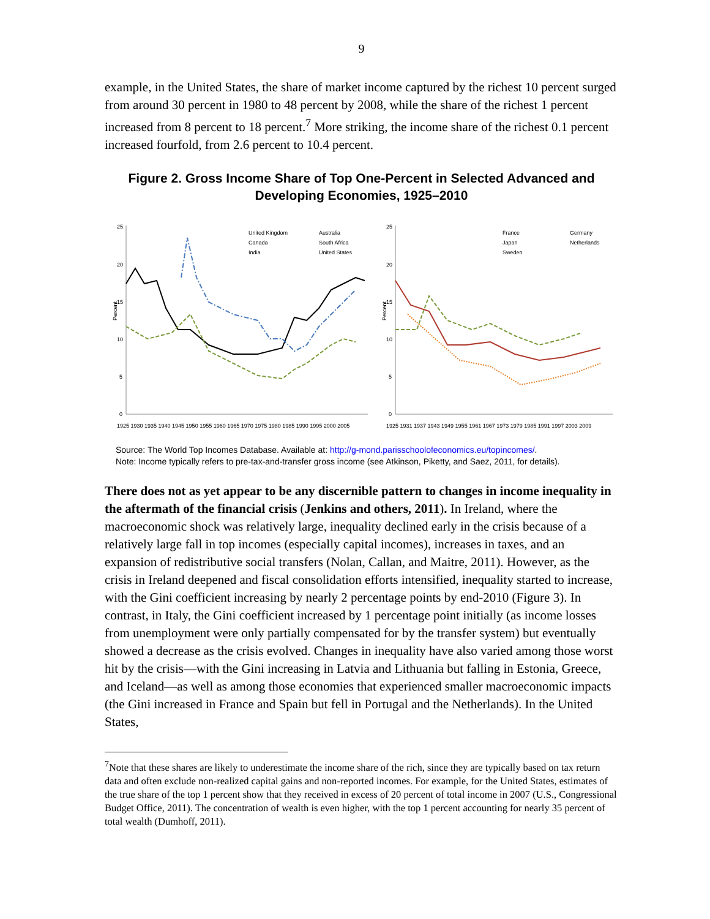9
example, in the United States, the share of market income captured by the richest 10 percent surged from around 30 percent in 1980 to 48 percent by 2008, while the share of the richest 1 percent increased from 8 percent to 18 percent.<sup>7</sup> More striking, the income share of the richest 0.1 percent increased fourfold, from 2.6 percent to 10.4 percent.
Figure 2. Gross Income Share of Top One-Percent in Selected Advanced and Developing Economies, 1925–2010
Percent
25
20
15
10
5
0
United Kingdom
Australia
Canada
South Africa
India
United States
1925 1930 1935 1940 1945 1950 1955 1960 1965 1970 1975 1980 1985 1990 1995 2000 2005
Percent
25
20
15
10
5
0
France
Germany
Japan
Netherlands
Sweden
1925 1931 1937 1943 1949 1955 1961 1967 1973 1979 1985 1991 1997 2003 2009
Source: The World Top Incomes Database. Available at: http://g-mond.parisschoolofeconomics.eu/topincomes/.
Note: Income typically refers to pre-tax-and-transfer gross income (see Atkinson, Piketty, and Saez, 2011, for details).
There does not as yet appear to be any discernible pattern to changes in income inequality in the aftermath of the financial crisis (Jenkins and others, 2011). In Ireland, where the macroeconomic shock was relatively large, inequality declined early in the crisis because of a relatively large fall in top incomes (especially capital incomes), increases in taxes, and an expansion of redistributive social transfers (Nolan, Callan, and Maitre, 2011). However, as the crisis in Ireland deepened and fiscal consolidation efforts intensified, inequality started to increase, with the Gini coefficient increasing by nearly 2 percentage points by end-2010 (Figure 3). In contrast, in Italy, the Gini coefficient increased by 1 percentage point initially (as income losses from unemployment were only partially compensated for by the transfer system) but eventually showed a decrease as the crisis evolved. Changes in inequality have also varied among those worst hit by the crisis—with the Gini increasing in Latvia and Lithuania but falling in Estonia, Greece, and Iceland—as well as among those economies that experienced smaller macroeconomic impacts (the Gini increased in France and Spain but fell in Portugal and the Netherlands). In the United States,
<sup>7</sup> Note that these shares are likely to underestimate the income share of the rich, since they are typically based on tax return data and often exclude non-realized capital gains and non-reported incomes. For example, for the United States, estimates of the true share of the top 1 percent show that they received in excess of 20 percent of total income in 2007 (U.S., Congressional Budget Office, 2011). The concentration of wealth is even higher, with the top 1 percent accounting for nearly 35 percent of total wealth (Dumhoff, 2011).